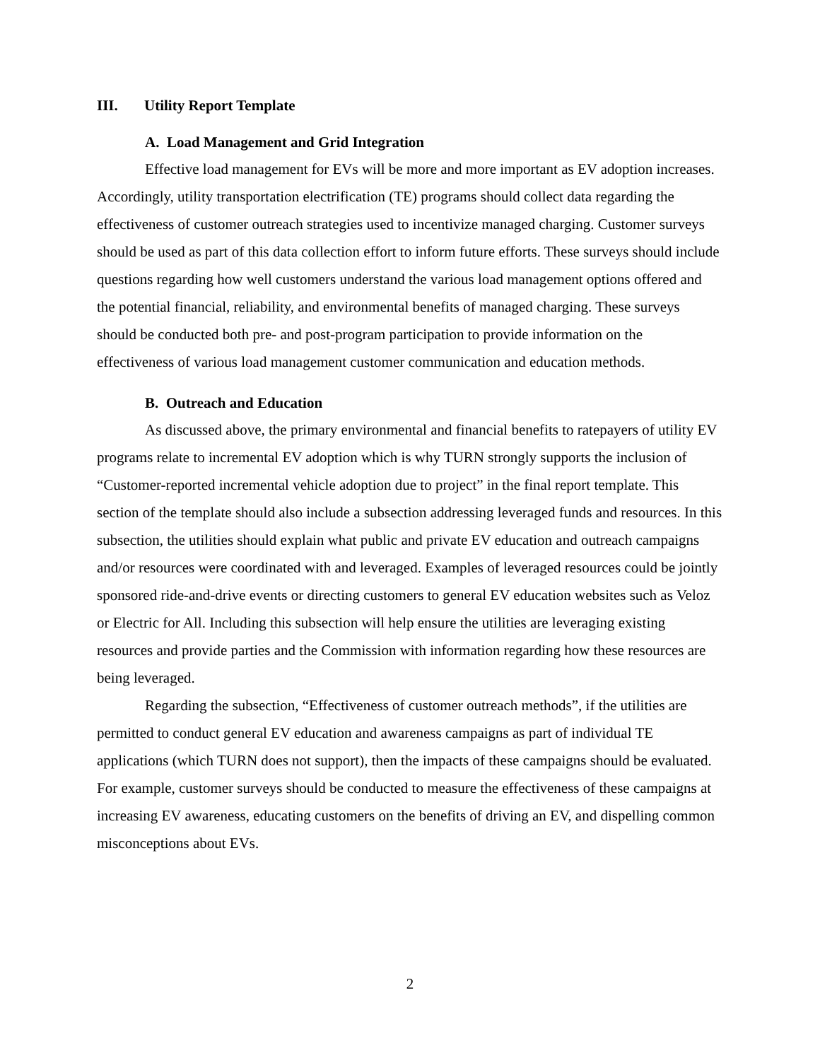III. Utility Report Template
A. Load Management and Grid Integration
Effective load management for EVs will be more and more important as EV adoption increases. Accordingly, utility transportation electrification (TE) programs should collect data regarding the effectiveness of customer outreach strategies used to incentivize managed charging. Customer surveys should be used as part of this data collection effort to inform future efforts. These surveys should include questions regarding how well customers understand the various load management options offered and the potential financial, reliability, and environmental benefits of managed charging. These surveys should be conducted both pre- and post-program participation to provide information on the effectiveness of various load management customer communication and education methods.
B. Outreach and Education
As discussed above, the primary environmental and financial benefits to ratepayers of utility EV programs relate to incremental EV adoption which is why TURN strongly supports the inclusion of “Customer-reported incremental vehicle adoption due to project” in the final report template. This section of the template should also include a subsection addressing leveraged funds and resources. In this subsection, the utilities should explain what public and private EV education and outreach campaigns and/or resources were coordinated with and leveraged. Examples of leveraged resources could be jointly sponsored ride-and-drive events or directing customers to general EV education websites such as Veloz or Electric for All. Including this subsection will help ensure the utilities are leveraging existing resources and provide parties and the Commission with information regarding how these resources are being leveraged.
Regarding the subsection, “Effectiveness of customer outreach methods”, if the utilities are permitted to conduct general EV education and awareness campaigns as part of individual TE applications (which TURN does not support), then the impacts of these campaigns should be evaluated. For example, customer surveys should be conducted to measure the effectiveness of these campaigns at increasing EV awareness, educating customers on the benefits of driving an EV, and dispelling common misconceptions about EVs.
2